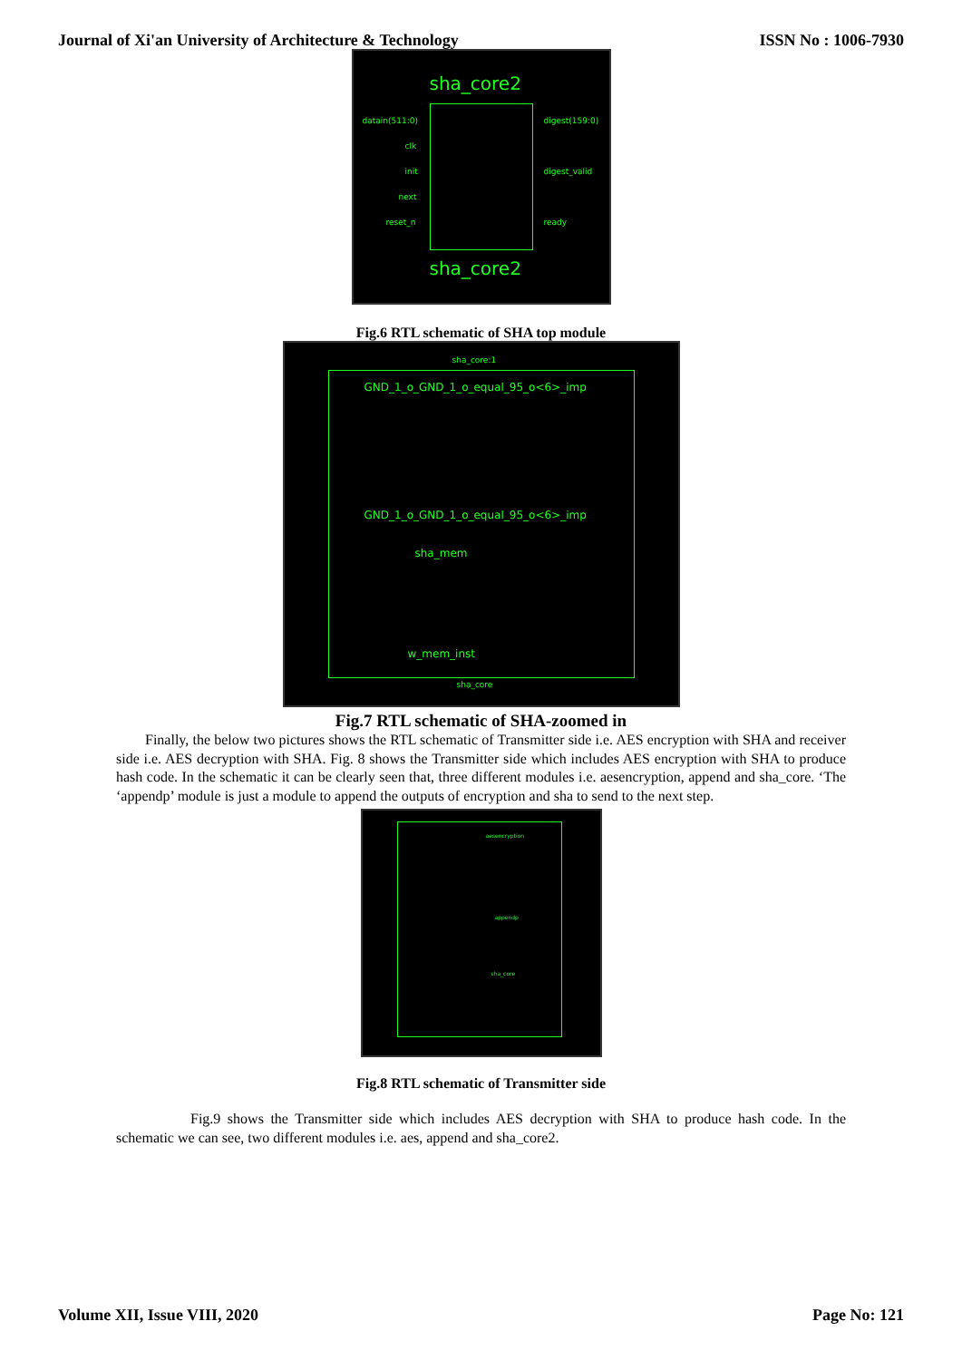Journal of Xi'an University of Architecture & Technology ISSN No : 1006-7930
sha_core2
datain(511:0) digest(159:0)
clk
init digest_valid
next
reset_n ready
sha_core2
Fig.6 RTL schematic of SHA top module
sha_core:1
GND_1_o_GND_1_o_equal_95_o<6>_imp
GND_1_o_GND_1_o_equal_95_o<6>_imp
sha_mem
w_mem_inst
sha_core
Fig.7 RTL schematic of SHA-zoomed in
Finally, the below two pictures shows the RTL schematic of Transmitter side i.e. AES encryption with SHA and receiver side i.e. AES decryption with SHA. Fig. 8 shows the Transmitter side which includes AES encryption with SHA to produce hash code. In the schematic it can be clearly seen that, three different modules i.e. aesencryption, append and sha_core. ‘The ‘appendp’ module is just a module to append the outputs of encryption and sha to send to the next step.
aesencryption
appendp
sha_core
Fig.8 RTL schematic of Transmitter side
Fig.9 shows the Transmitter side which includes AES decryption with SHA to produce hash code. In the schematic we can see, two different modules i.e. aes, append and sha_core2.
Volume XII, Issue VIII, 2020 Page No: 121